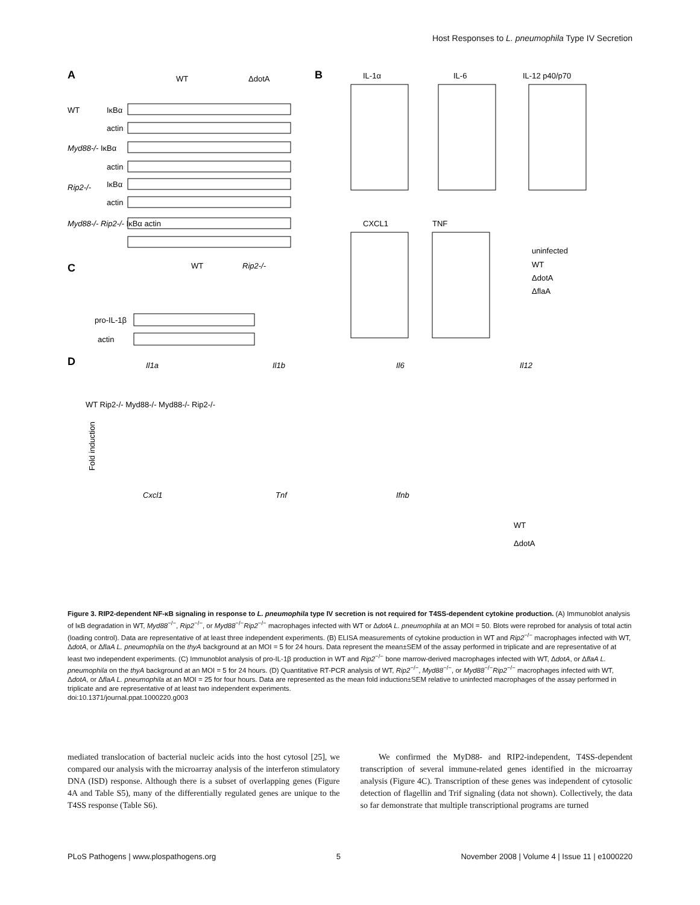Host Responses to L. pneumophila Type IV Secretion
A
WT
ΔdotA
WT
IκBα
actin
Myd88-/- IκBα
actin
Rip2-/-
IκBα
actin
Myd88-/- Rip2-/- IκBα actin
C
WT
Rip2-/-
pro-IL-1β
actin
B
IL-1α
IL-6
IL-12 p40/p70
CXCL1
TNF
uninfected
WT
ΔdotA
ΔflaA
D
Il1a
Il1b
Il6
Il12
Fold induction
Cxcl1
Tnf
Ifnb
WT
ΔdotA
WT Rip2-/- Myd88-/- Myd88-/- Rip2-/-
Figure 3. RIP2-dependent NF-κB signaling in response to L. pneumophila type IV secretion is not required for T4SS-dependent cytokine production. (A) Immunoblot analysis of IκB degradation in WT, Myd88<sup>−/−</sup>, Rip2<sup>−/−</sup>, or Myd88<sup>−/−</sup>Rip2<sup>−/−</sup> macrophages infected with WT or ΔdotA L. pneumophila at an MOI = 50. Blots were reprobed for analysis of total actin (loading control). Data are representative of at least three independent experiments. (B) ELISA measurements of cytokine production in WT and Rip2<sup>−/−</sup> macrophages infected with WT, ΔdotA, or ΔflaA L. pneumophila on the thyA background at an MOI = 5 for 24 hours. Data represent the mean±SEM of the assay performed in triplicate and are representative of at least two independent experiments. (C) Immunoblot analysis of pro-IL-1β production in WT and Rip2<sup>−/−</sup> bone marrow-derived macrophages infected with WT, ΔdotA, or ΔflaA L. pneumophila on the thyA background at an MOI = 5 for 24 hours. (D) Quantitative RT-PCR analysis of WT, Rip2<sup>−/−</sup>, Myd88<sup>−/−</sup>, or Myd88<sup>−/−</sup>Rip2<sup>−/−</sup> macrophages infected with WT, ΔdotA, or ΔflaA L. pneumophila at an MOI = 25 for four hours. Data are represented as the mean fold induction±SEM relative to uninfected macrophages of the assay performed in triplicate and are representative of at least two independent experiments.
doi:10.1371/journal.ppat.1000220.g003
mediated translocation of bacterial nucleic acids into the host cytosol [25], we compared our analysis with the microarray analysis of the interferon stimulatory DNA (ISD) response. Although there is a subset of overlapping genes (Figure 4A and Table S5), many of the differentially regulated genes are unique to the T4SS response (Table S6).
We confirmed the MyD88- and RIP2-independent, T4SS-dependent transcription of several immune-related genes identified in the microarray analysis (Figure 4C). Transcription of these genes was independent of cytosolic detection of flagellin and Trif signaling (data not shown). Collectively, the data so far demonstrate that multiple transcriptional programs are turned
PLoS Pathogens | www.plospathogens.org 5 November 2008 | Volume 4 | Issue 11 | e1000220